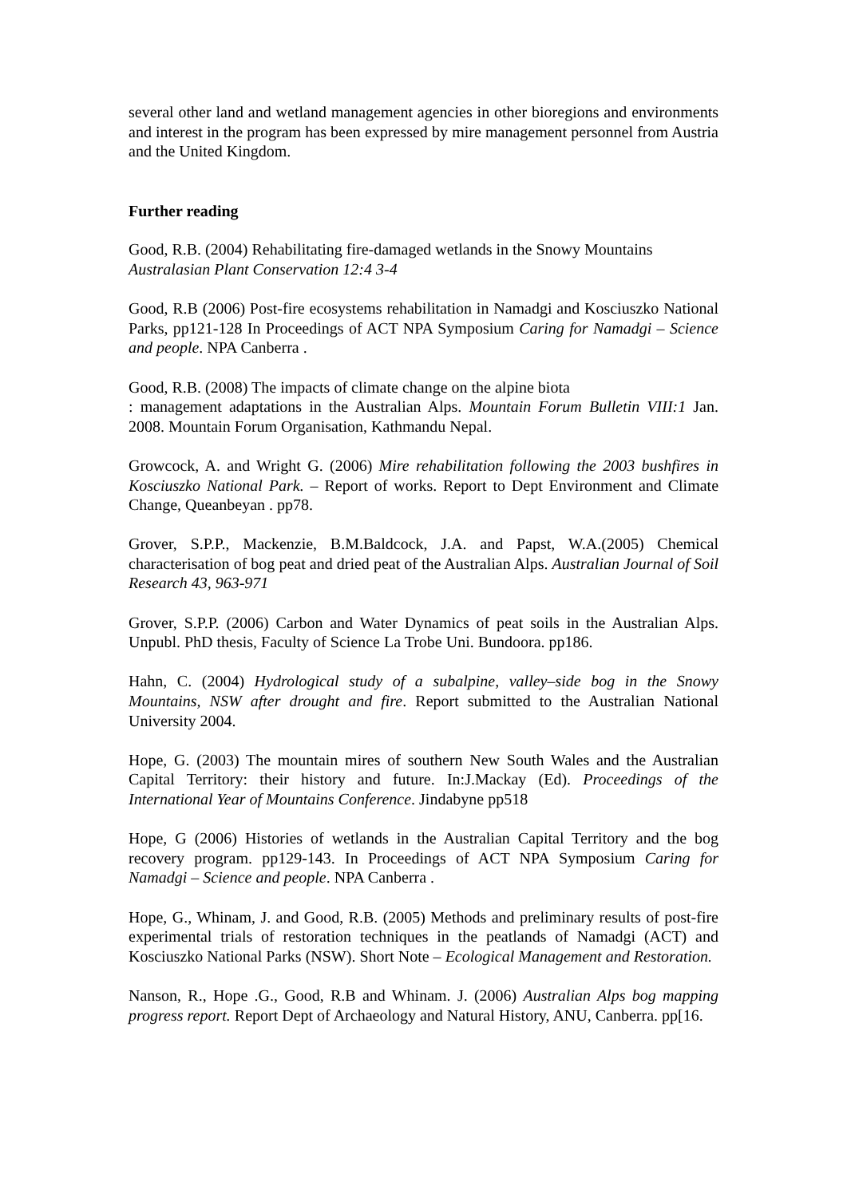several other land and wetland management agencies in other bioregions and environments and interest in the program has been expressed by mire management personnel from Austria and the United Kingdom.
Further reading
Good, R.B. (2004) Rehabilitating fire-damaged wetlands in the Snowy Mountains Australasian Plant Conservation 12:4 3-4
Good, R.B (2006) Post-fire ecosystems rehabilitation in Namadgi and Kosciuszko National Parks, pp121-128 In Proceedings of ACT NPA Symposium Caring for Namadgi – Science and people. NPA Canberra .
Good, R.B. (2008) The impacts of climate change on the alpine biota
: management adaptations in the Australian Alps. Mountain Forum Bulletin VIII:1 Jan. 2008. Mountain Forum Organisation, Kathmandu Nepal.
Growcock, A. and Wright G. (2006) Mire rehabilitation following the 2003 bushfires in Kosciuszko National Park. – Report of works. Report to Dept Environment and Climate Change, Queanbeyan . pp78.
Grover, S.P.P., Mackenzie, B.M.Baldcock, J.A. and Papst, W.A.(2005) Chemical characterisation of bog peat and dried peat of the Australian Alps. Australian Journal of Soil Research 43, 963-971
Grover, S.P.P. (2006) Carbon and Water Dynamics of peat soils in the Australian Alps. Unpubl. PhD thesis, Faculty of Science La Trobe Uni. Bundoora. pp186.
Hahn, C. (2004) Hydrological study of a subalpine, valley–side bog in the Snowy Mountains, NSW after drought and fire. Report submitted to the Australian National University 2004.
Hope, G. (2003) The mountain mires of southern New South Wales and the Australian Capital Territory: their history and future. In:J.Mackay (Ed). Proceedings of the International Year of Mountains Conference. Jindabyne pp518
Hope, G (2006) Histories of wetlands in the Australian Capital Territory and the bog recovery program. pp129-143. In Proceedings of ACT NPA Symposium Caring for Namadgi – Science and people. NPA Canberra .
Hope, G., Whinam, J. and Good, R.B. (2005) Methods and preliminary results of post-fire experimental trials of restoration techniques in the peatlands of Namadgi (ACT) and Kosciuszko National Parks (NSW). Short Note – Ecological Management and Restoration.
Nanson, R., Hope .G., Good, R.B and Whinam. J. (2006) Australian Alps bog mapping progress report. Report Dept of Archaeology and Natural History, ANU, Canberra. pp[16.